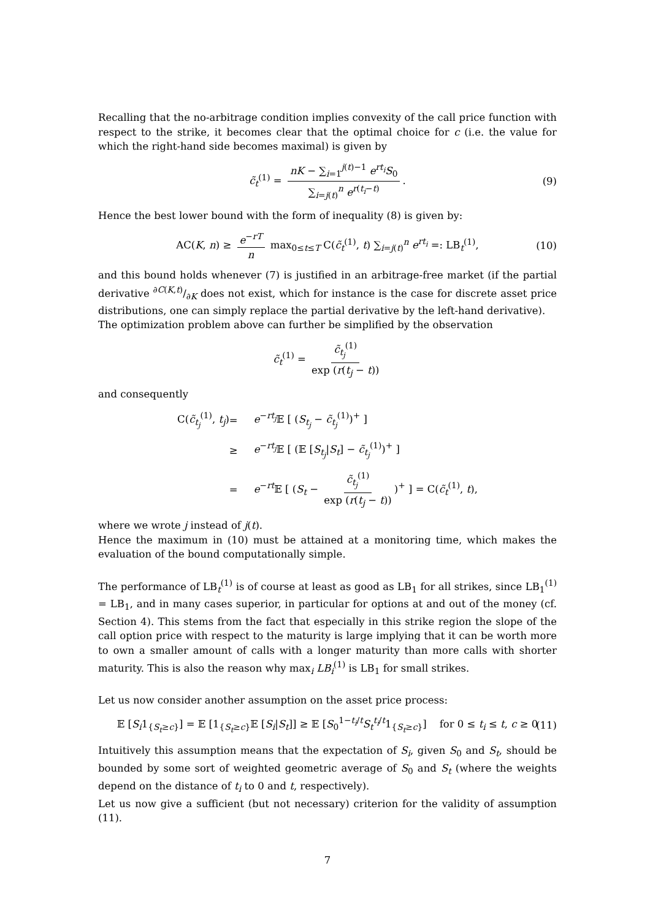Recalling that the no-arbitrage condition implies convexity of the call price function with respect to the strike, it becomes clear that the optimal choice for c (i.e. the value for which the right-hand side becomes maximal) is given by
c̃<sub>t</sub><sup>(1)</sup> = nK − ∑<sub>i=1</sub><sup>j(t)−1</sup> e<sup>rt<sub>i</sub></sup>S<sub>0</sub> ∑<sub>i=j(t)</sub><sup>n</sup> e<sup>r(t<sub>i</sub>−t)</sup>. (9)
Hence the best lower bound with the form of inequality (8) is given by:
AC(K, n) ≥ e<sup>−rT</sup> n max<sub>0≤t≤T</sub> C(c̃<sub>t</sub><sup>(1)</sup>, t) ∑<sub>i=j(t)</sub><sup>n</sup> e<sup>rt<sub>i</sub></sup> =: LB<sub>t</sub><sup>(1)</sup>, (10)
and this bound holds whenever (7) is justified in an arbitrage-free market (if the partial derivative ∂C(K,t)/∂K does not exist, which for instance is the case for discrete asset price distributions, one can simply replace the partial derivative by the left-hand derivative).
The optimization problem above can further be simplified by the observation
c̃<sub>t</sub><sup>(1)</sup> = c̃<sub>t<sub>j</sub></sub><sup>(1)</sup> exp (r(t<sub>j</sub> − t))
and consequently
C(c̃<sub>t<sub>j</sub></sub><sup>(1)</sup>, t<sub>j</sub>) = e<sup>−rt<sub>j</sub></sup>𝔼 [ (S<sub>t<sub>j</sub></sub> − c̃<sub>t<sub>j</sub></sub><sup>(1)</sup>)<sup>+</sup> ] ≥ e<sup>−rt<sub>j</sub></sup>𝔼 [ (𝔼 [S<sub>t<sub>j</sub></sub>|S<sub>t</sub>] − c̃<sub>t<sub>j</sub></sub><sup>(1)</sup>)<sup>+</sup> ] = e<sup>−rt</sup>𝔼 [ (S<sub>t</sub> − c̃<sub>t<sub>j</sub></sub><sup>(1)</sup> exp (r(t<sub>j</sub> − t)))<sup>+</sup> ] = C(c̃<sub>t</sub><sup>(1)</sup>, t),
where we wrote j instead of j(t).
Hence the maximum in (10) must be attained at a monitoring time, which makes the evaluation of the bound computationally simple.
The performance of LB<sub>t</sub><sup>(1)</sup> is of course at least as good as LB<sub>1</sub> for all strikes, since LB<sub>1</sub><sup>(1)</sup> = LB<sub>1</sub>, and in many cases superior, in particular for options at and out of the money (cf. Section 4). This stems from the fact that especially in this strike region the slope of the call option price with respect to the maturity is large implying that it can be worth more to own a smaller amount of calls with a longer maturity than more calls with shorter maturity. This is also the reason why max<sub>i</sub> LB<sub>i</sub><sup>(1)</sup> is LB<sub>1</sub> for small strikes.
Let us now consider another assumption on the asset price process:
𝔼 [S<sub>i</sub>1<sub>{S<sub>t</sub>≥c}</sub>] = 𝔼 [1<sub>{S<sub>t</sub>≥c}</sub>𝔼 [S<sub>i</sub>|S<sub>t</sub>]] ≥ 𝔼 [S<sub>0</sub><sup>1−t<sub>i</sub>/t</sup>S<sub>t</sub><sup>t<sub>i</sub>/t</sup>1<sub>{S<sub>t</sub>≥c}</sub>] for 0 ≤ t<sub>i</sub> ≤ t, c ≥ 0 (11)
Intuitively this assumption means that the expectation of S<sub>i</sub>, given S<sub>0</sub> and S<sub>t</sub>, should be bounded by some sort of weighted geometric average of S<sub>0</sub> and S<sub>t</sub> (where the weights depend on the distance of t<sub>i</sub> to 0 and t, respectively).
Let us now give a sufficient (but not necessary) criterion for the validity of assumption (11).
7